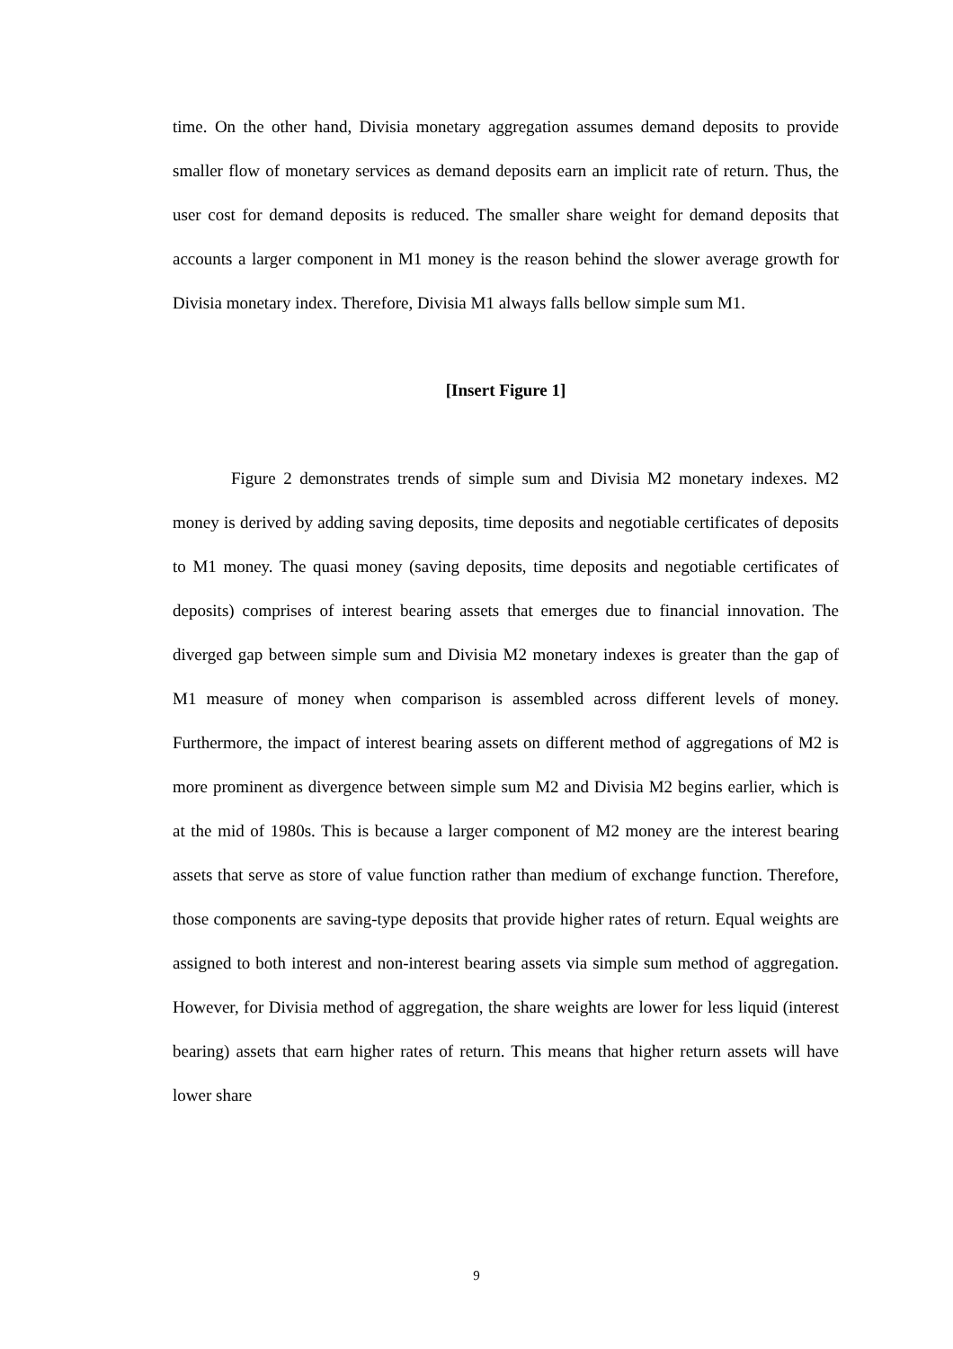time. On the other hand, Divisia monetary aggregation assumes demand deposits to provide smaller flow of monetary services as demand deposits earn an implicit rate of return. Thus, the user cost for demand deposits is reduced. The smaller share weight for demand deposits that accounts a larger component in M1 money is the reason behind the slower average growth for Divisia monetary index. Therefore, Divisia M1 always falls bellow simple sum M1.
[Insert Figure 1]
Figure 2 demonstrates trends of simple sum and Divisia M2 monetary indexes. M2 money is derived by adding saving deposits, time deposits and negotiable certificates of deposits to M1 money. The quasi money (saving deposits, time deposits and negotiable certificates of deposits) comprises of interest bearing assets that emerges due to financial innovation. The diverged gap between simple sum and Divisia M2 monetary indexes is greater than the gap of M1 measure of money when comparison is assembled across different levels of money. Furthermore, the impact of interest bearing assets on different method of aggregations of M2 is more prominent as divergence between simple sum M2 and Divisia M2 begins earlier, which is at the mid of 1980s. This is because a larger component of M2 money are the interest bearing assets that serve as store of value function rather than medium of exchange function. Therefore, those components are saving-type deposits that provide higher rates of return. Equal weights are assigned to both interest and non-interest bearing assets via simple sum method of aggregation. However, for Divisia method of aggregation, the share weights are lower for less liquid (interest bearing) assets that earn higher rates of return. This means that higher return assets will have lower share
9